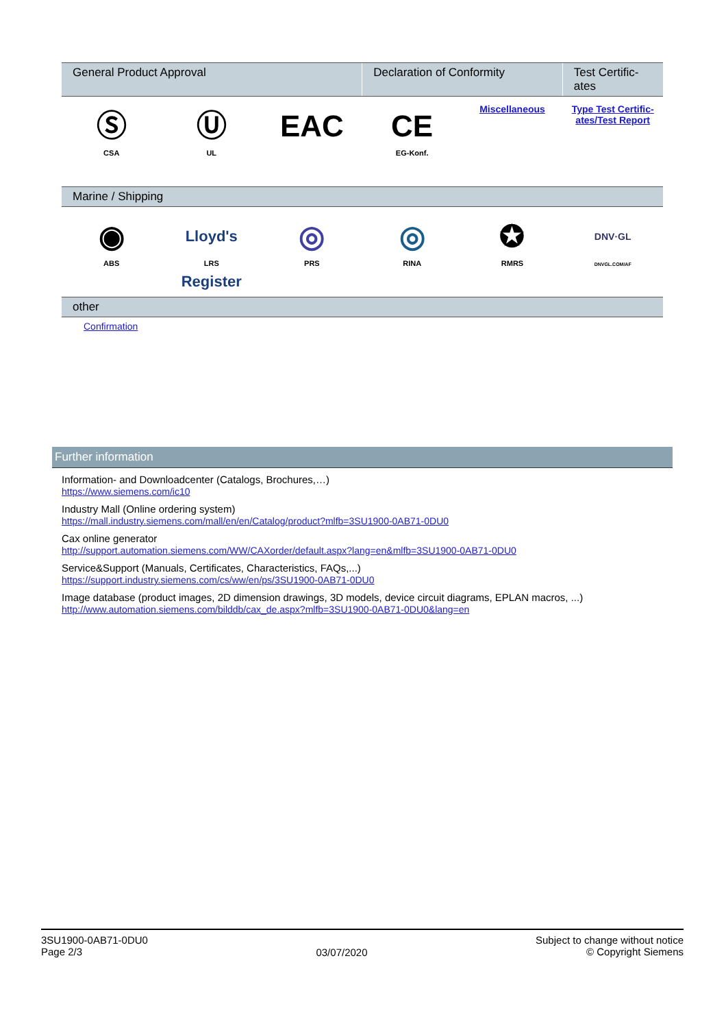| General Product Approval | | | Declaration of Conformity | | Test Certific- ates |
| Ⓢ CSA | Ⓤ UL | EAC | CE EG-Konf. | Miscellaneous | Type Test Certific- ates/Test Report |
| Marine / Shipping | | | | | |
| ◉ ABS | Lloyd's Register LRS | ◎ PRS | ◎ RINA | ✪ RMRS | DNV·GL DNVGL.COM/AF |
| other | | | | | |
| Confirmation | | | | | |
Further information
Information- and Downloadcenter (Catalogs, Brochures,…)
https://www.siemens.com/ic10
Industry Mall (Online ordering system)
https://mall.industry.siemens.com/mall/en/en/Catalog/product?mlfb=3SU1900-0AB71-0DU0
Cax online generator
http://support.automation.siemens.com/WW/CAXorder/default.aspx?lang=en&mlfb=3SU1900-0AB71-0DU0
Service&Support (Manuals, Certificates, Characteristics, FAQs,...)
https://support.industry.siemens.com/cs/ww/en/ps/3SU1900-0AB71-0DU0
Image database (product images, 2D dimension drawings, 3D models, device circuit diagrams, EPLAN macros, ...)
http://www.automation.siemens.com/bilddb/cax_de.aspx?mlfb=3SU1900-0AB71-0DU0&lang=en
3SU1900-0AB71-0DU0
Page 2/3
03/07/2020
Subject to change without notice
© Copyright Siemens